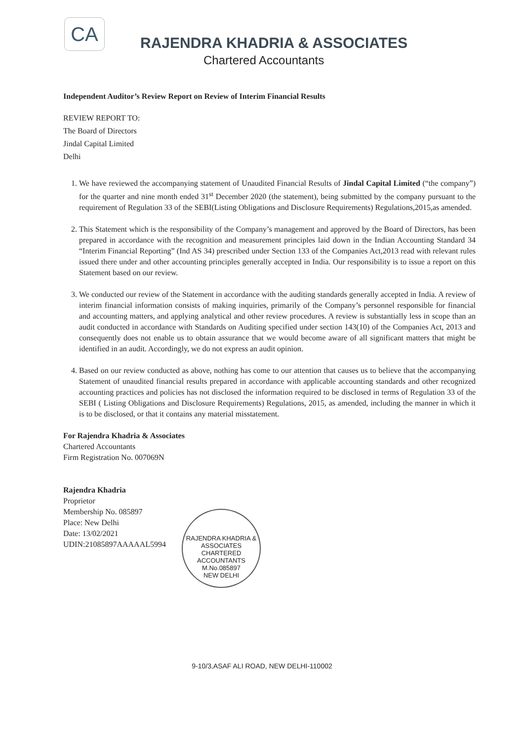CA
RAJENDRA KHADRIA & ASSOCIATES
Chartered Accountants
Independent Auditor’s Review Report on Review of Interim Financial Results
REVIEW REPORT TO:
The Board of Directors
Jindal Capital Limited
Delhi
1. We have reviewed the accompanying statement of Unaudited Financial Results of Jindal Capital Limited (“the company”) for the quarter and nine month ended 31<sup>st</sup> December 2020 (the statement), being submitted by the company pursuant to the requirement of Regulation 33 of the SEBI(Listing Obligations and Disclosure Requirements) Regulations,2015,as amended.
2. This Statement which is the responsibility of the Company’s management and approved by the Board of Directors, has been prepared in accordance with the recognition and measurement principles laid down in the Indian Accounting Standard 34 “Interim Financial Reporting” (Ind AS 34) prescribed under Section 133 of the Companies Act,2013 read with relevant rules issued there under and other accounting principles generally accepted in India. Our responsibility is to issue a report on this Statement based on our review.
3. We conducted our review of the Statement in accordance with the auditing standards generally accepted in India. A review of interim financial information consists of making inquiries, primarily of the Company’s personnel responsible for financial and accounting matters, and applying analytical and other review procedures. A review is substantially less in scope than an audit conducted in accordance with Standards on Auditing specified under section 143(10) of the Companies Act, 2013 and consequently does not enable us to obtain assurance that we would become aware of all significant matters that might be identified in an audit. Accordingly, we do not express an audit opinion.
4. Based on our review conducted as above, nothing has come to our attention that causes us to believe that the accompanying Statement of unaudited financial results prepared in accordance with applicable accounting standards and other recognized accounting practices and policies has not disclosed the information required to be disclosed in terms of Regulation 33 of the SEBI ( Listing Obligations and Disclosure Requirements) Regulations, 2015, as amended, including the manner in which it is to be disclosed, or that it contains any material misstatement.
For Rajendra Khadria & Associates
Chartered Accountants
Firm Registration No. 007069N
Rajendra Khadria
Proprietor
Membership No. 085897
Place: New Delhi
Date: 13/02/2021
UDIN:21085897AAAAAL5994
RAJENDRA KHADRIA & ASSOCIATES
CHARTERED
ACCOUNTANTS
M.No.085897
NEW DELHI
9-10/3,ASAF ALI ROAD, NEW DELHI-110002